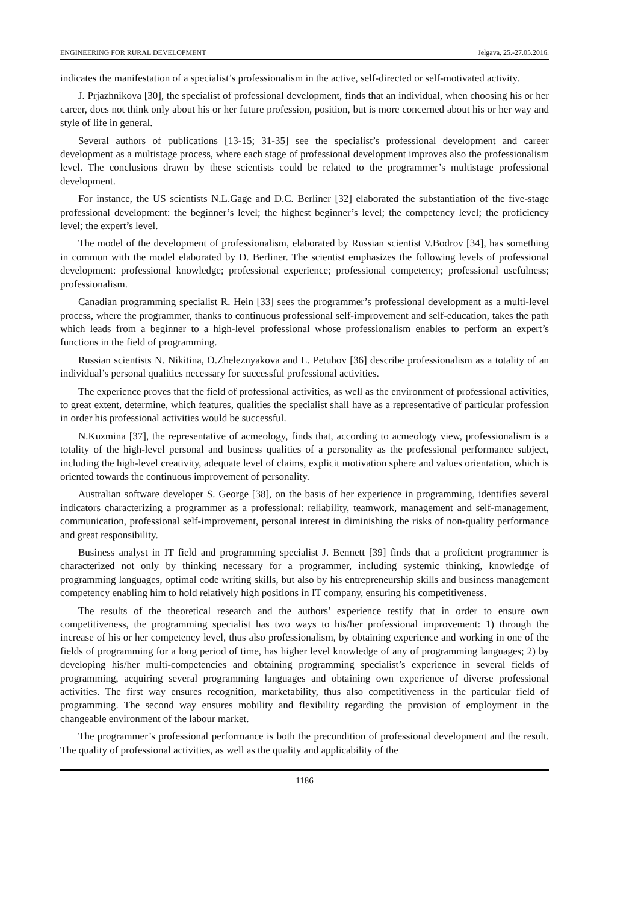ENGINEERING FOR RURAL DEVELOPMENT Jelgava, 25.-27.05.2016.
indicates the manifestation of a specialist’s professionalism in the active, self-directed or self-motivated activity.
J. Prjazhnikova [30], the specialist of professional development, finds that an individual, when choosing his or her career, does not think only about his or her future profession, position, but is more concerned about his or her way and style of life in general.
Several authors of publications [13-15; 31-35] see the specialist’s professional development and career development as a multistage process, where each stage of professional development improves also the professionalism level. The conclusions drawn by these scientists could be related to the programmer’s multistage professional development.
For instance, the US scientists N.L.Gage and D.C. Berliner [32] elaborated the substantiation of the five-stage professional development: the beginner’s level; the highest beginner’s level; the competency level; the proficiency level; the expert’s level.
The model of the development of professionalism, elaborated by Russian scientist V.Bodrov [34], has something in common with the model elaborated by D. Berliner. The scientist emphasizes the following levels of professional development: professional knowledge; professional experience; professional competency; professional usefulness; professionalism.
Canadian programming specialist R. Hein [33] sees the programmer’s professional development as a multi-level process, where the programmer, thanks to continuous professional self-improvement and self-education, takes the path which leads from a beginner to a high-level professional whose professionalism enables to perform an expert’s functions in the field of programming.
Russian scientists N. Nikitina, O.Zheleznyakova and L. Petuhov [36] describe professionalism as a totality of an individual’s personal qualities necessary for successful professional activities.
The experience proves that the field of professional activities, as well as the environment of professional activities, to great extent, determine, which features, qualities the specialist shall have as a representative of particular profession in order his professional activities would be successful.
N.Kuzmina [37], the representative of acmeology, finds that, according to acmeology view, professionalism is a totality of the high-level personal and business qualities of a personality as the professional performance subject, including the high-level creativity, adequate level of claims, explicit motivation sphere and values orientation, which is oriented towards the continuous improvement of personality.
Australian software developer S. George [38], on the basis of her experience in programming, identifies several indicators characterizing a programmer as a professional: reliability, teamwork, management and self-management, communication, professional self-improvement, personal interest in diminishing the risks of non-quality performance and great responsibility.
Business analyst in IT field and programming specialist J. Bennett [39] finds that a proficient programmer is characterized not only by thinking necessary for a programmer, including systemic thinking, knowledge of programming languages, optimal code writing skills, but also by his entrepreneurship skills and business management competency enabling him to hold relatively high positions in IT company, ensuring his competitiveness.
The results of the theoretical research and the authors’ experience testify that in order to ensure own competitiveness, the programming specialist has two ways to his/her professional improvement: 1) through the increase of his or her competency level, thus also professionalism, by obtaining experience and working in one of the fields of programming for a long period of time, has higher level knowledge of any of programming languages; 2) by developing his/her multi-competencies and obtaining programming specialist’s experience in several fields of programming, acquiring several programming languages and obtaining own experience of diverse professional activities. The first way ensures recognition, marketability, thus also competitiveness in the particular field of programming. The second way ensures mobility and flexibility regarding the provision of employment in the changeable environment of the labour market.
The programmer’s professional performance is both the precondition of professional development and the result. The quality of professional activities, as well as the quality and applicability of the
1186